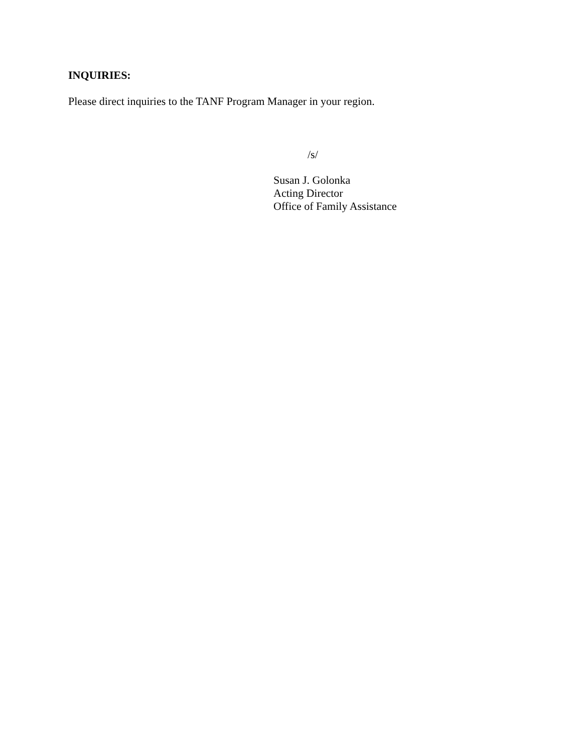INQUIRIES:
Please direct inquiries to the TANF Program Manager in your region.
/s/
Susan J. Golonka
Acting Director
Office of Family Assistance